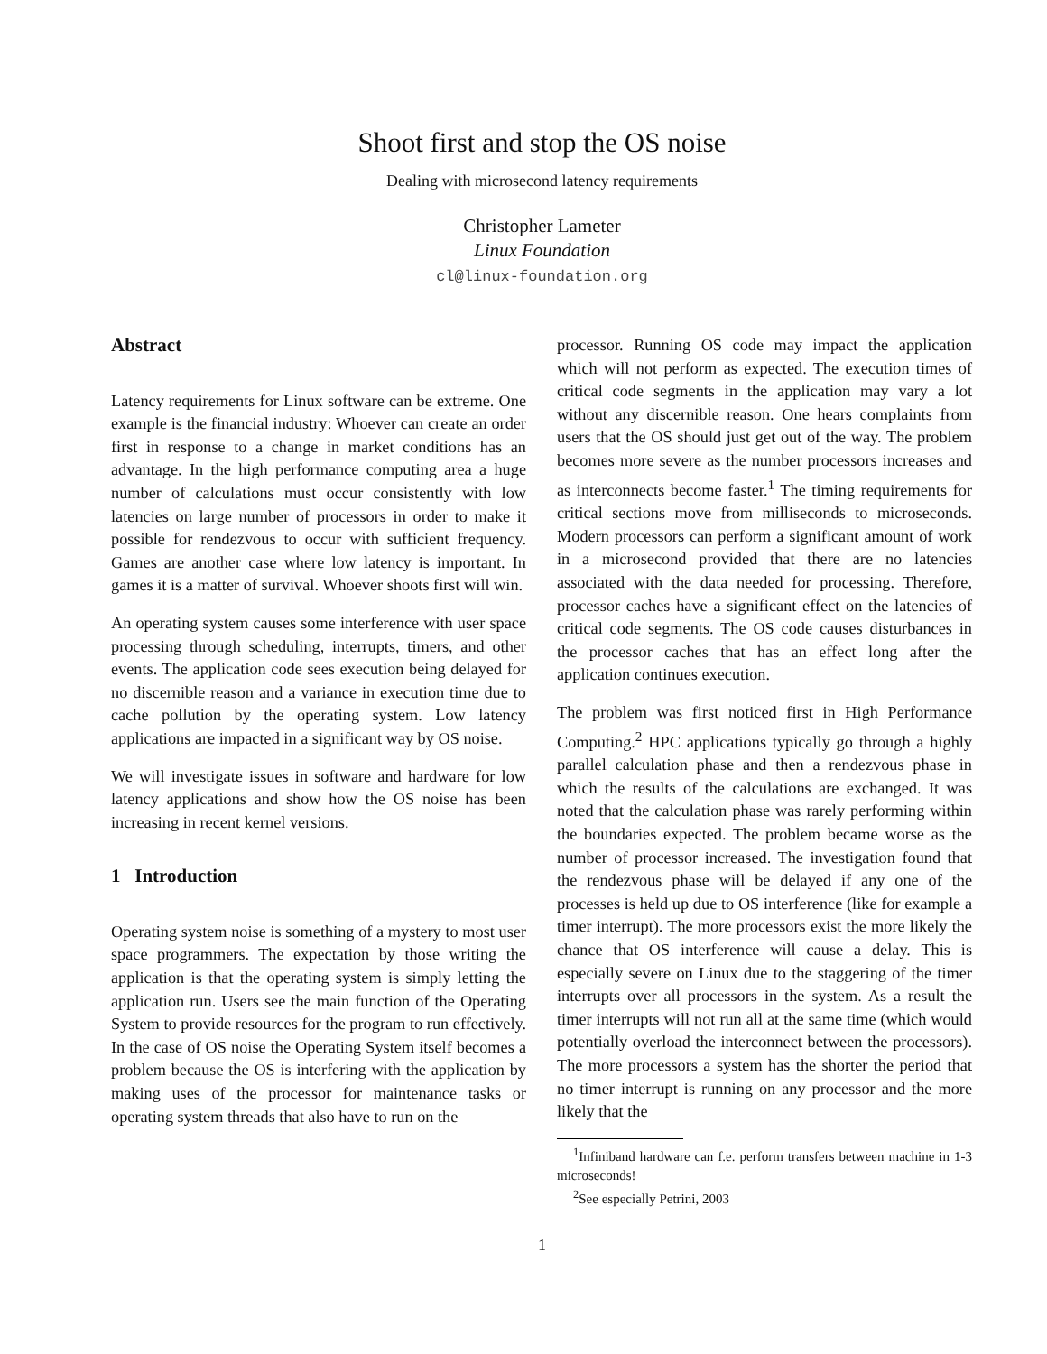Shoot first and stop the OS noise
Dealing with microsecond latency requirements
Christopher Lameter
Linux Foundation
cl@linux-foundation.org
Abstract
Latency requirements for Linux software can be extreme. One example is the financial industry: Whoever can create an order first in response to a change in market conditions has an advantage. In the high performance computing area a huge number of calculations must occur consistently with low latencies on large number of processors in order to make it possible for rendezvous to occur with sufficient frequency. Games are another case where low latency is important. In games it is a matter of survival. Whoever shoots first will win.
An operating system causes some interference with user space processing through scheduling, interrupts, timers, and other events. The application code sees execution being delayed for no discernible reason and a variance in execution time due to cache pollution by the operating system. Low latency applications are impacted in a significant way by OS noise.
We will investigate issues in software and hardware for low latency applications and show how the OS noise has been increasing in recent kernel versions.
1 Introduction
Operating system noise is something of a mystery to most user space programmers. The expectation by those writing the application is that the operating system is simply letting the application run. Users see the main function of the Operating System to provide resources for the program to run effectively. In the case of OS noise the Operating System itself becomes a problem because the OS is interfering with the application by making uses of the processor for maintenance tasks or operating system threads that also have to run on the
processor. Running OS code may impact the application which will not perform as expected. The execution times of critical code segments in the application may vary a lot without any discernible reason. One hears complaints from users that the OS should just get out of the way. The problem becomes more severe as the number processors increases and as interconnects become faster.<sup>1</sup> The timing requirements for critical sections move from milliseconds to microseconds. Modern processors can perform a significant amount of work in a microsecond provided that there are no latencies associated with the data needed for processing. Therefore, processor caches have a significant effect on the latencies of critical code segments. The OS code causes disturbances in the processor caches that has an effect long after the application continues execution.
The problem was first noticed first in High Performance Computing.<sup>2</sup> HPC applications typically go through a highly parallel calculation phase and then a rendezvous phase in which the results of the calculations are exchanged. It was noted that the calculation phase was rarely performing within the boundaries expected. The problem became worse as the number of processor increased. The investigation found that the rendezvous phase will be delayed if any one of the processes is held up due to OS interference (like for example a timer interrupt). The more processors exist the more likely the chance that OS interference will cause a delay. This is especially severe on Linux due to the staggering of the timer interrupts over all processors in the system. As a result the timer interrupts will not run all at the same time (which would potentially overload the interconnect between the processors). The more processors a system has the shorter the period that no timer interrupt is running on any processor and the more likely that the
<sup>1</sup> Infiniband hardware can f.e. perform transfers between machine in 1-3 microseconds!
<sup>2</sup> See especially Petrini, 2003
1